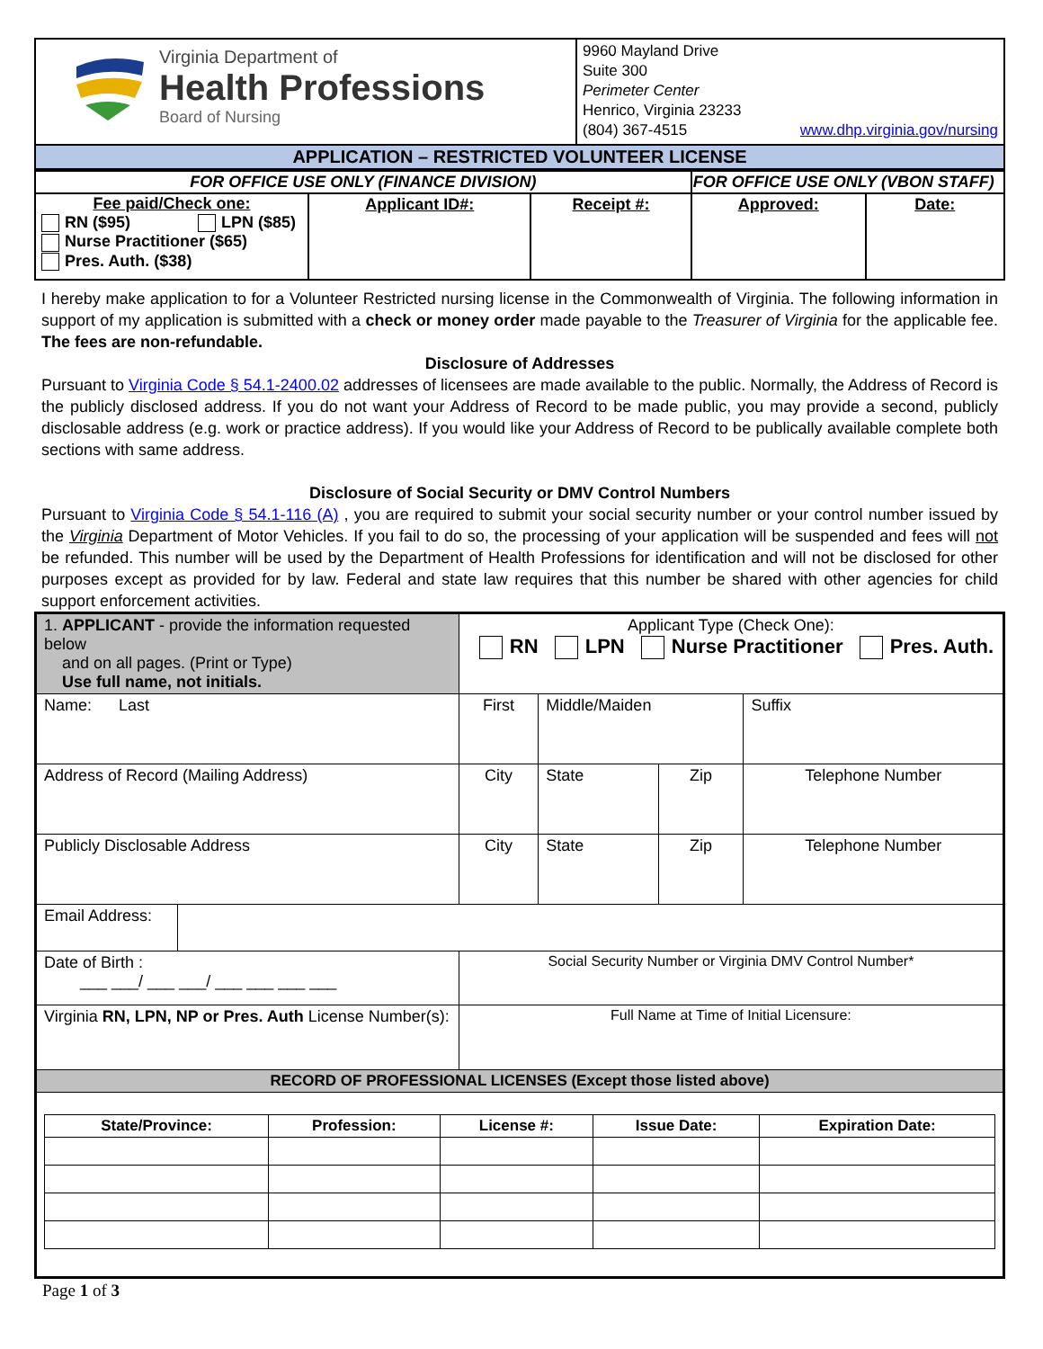| Virginia Department of Health Professions Board of Nursing | 9960 Mayland Drive Suite 300 Perimeter Center Henrico, Virginia 23233 (804) 367-4515 www.dhp.virginia.gov/nursing |
| APPLICATION – RESTRICTED VOLUNTEER LICENSE | |
| FOR OFFICE USE ONLY (FINANCE DIVISION) | | | FOR OFFICE USE ONLY (VBON STAFF) | |
| Fee paid/Check one: RN ($95) LPN ($85) Nurse Practitioner ($65) Pres. Auth. ($38) | Applicant ID#: | Receipt #: | Approved: | Date: |
I hereby make application to for a Volunteer Restricted nursing license in the Commonwealth of Virginia. The following information in support of my application is submitted with a check or money order made payable to the Treasurer of Virginia for the applicable fee. The fees are non-refundable.
Disclosure of Addresses
Pursuant to Virginia Code § 54.1-2400.02 addresses of licensees are made available to the public. Normally, the Address of Record is the publicly disclosed address. If you do not want your Address of Record to be made public, you may provide a second, publicly disclosable address (e.g. work or practice address). If you would like your Address of Record to be publically available complete both sections with same address.
Disclosure of Social Security or DMV Control Numbers
Pursuant to Virginia Code § 54.1-116 (A) , you are required to submit your social security number or your control number issued by the Virginia Department of Motor Vehicles. If you fail to do so, the processing of your application will be suspended and fees will not be refunded. This number will be used by the Department of Health Professions for identification and will not be disclosed for other purposes except as provided for by law. Federal and state law requires that this number be shared with other agencies for child support enforcement activities.
| 1. APPLICANT - provide the information requested below and on all pages. (Print or Type) Use full name, not initials. | | Applicant Type (Check One): RN LPN Nurse Practitioner Pres. Auth. | | | | |
| Name: Last | | First | Middle/Maiden | | | Suffix |
| Address of Record (Mailing Address) | | City | State | Zip | Telephone Number | |
| Publicly Disclosable Address | | City | State | Zip | Telephone Number | |
| Email Address: | | | | | | |
| Date of Birth : ___ ___/ ___ ___/ ___ ___ ___ ___ | | Social Security Number or Virginia DMV Control Number* | | | | |
| Virginia RN, LPN, NP or Pres. Auth License Number(s): | | Full Name at Time of Initial Licensure: | | | | |
| RECORD OF PROFESSIONAL LICENSES (Except those listed above) | | | | | | |
| / State/Province: / Profession: / License #: / Issue Date: / Expiration Date: / / --- / --- / --- / --- / --- / | | | | | | |
Page 1 of 3